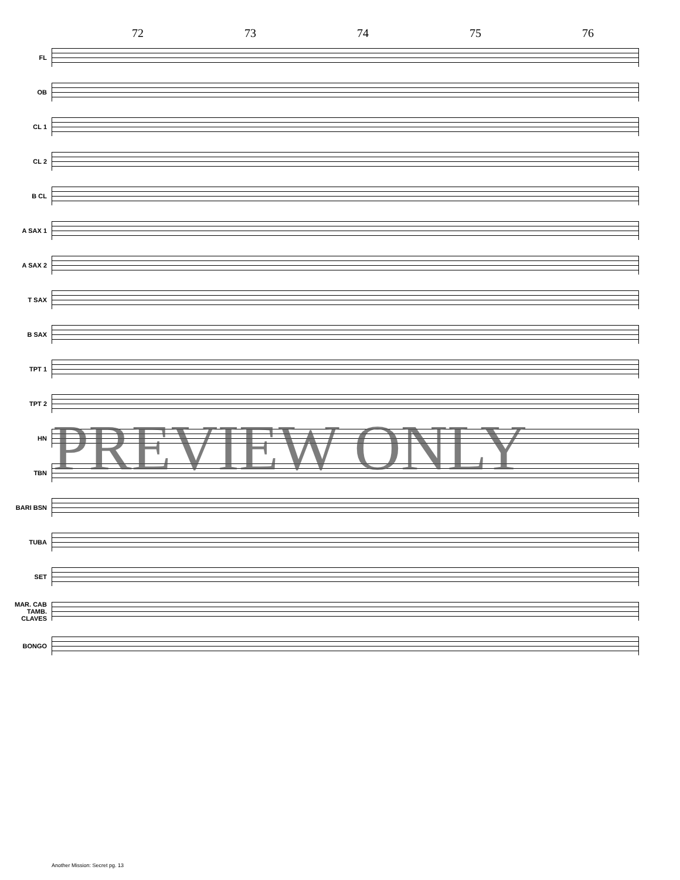72 73 74 75 76
FL
OB
CL 1
CL 2
B CL
A SAX 1
A SAX 2
T SAX
B SAX
TPT 1
TPT 2
HN
TBN
BARI BSN
TUBA
SET
MAR. CAB TAMB. CLAVES
BONGO
PREVIEW ONLY
Another Mission: Secret pg. 13